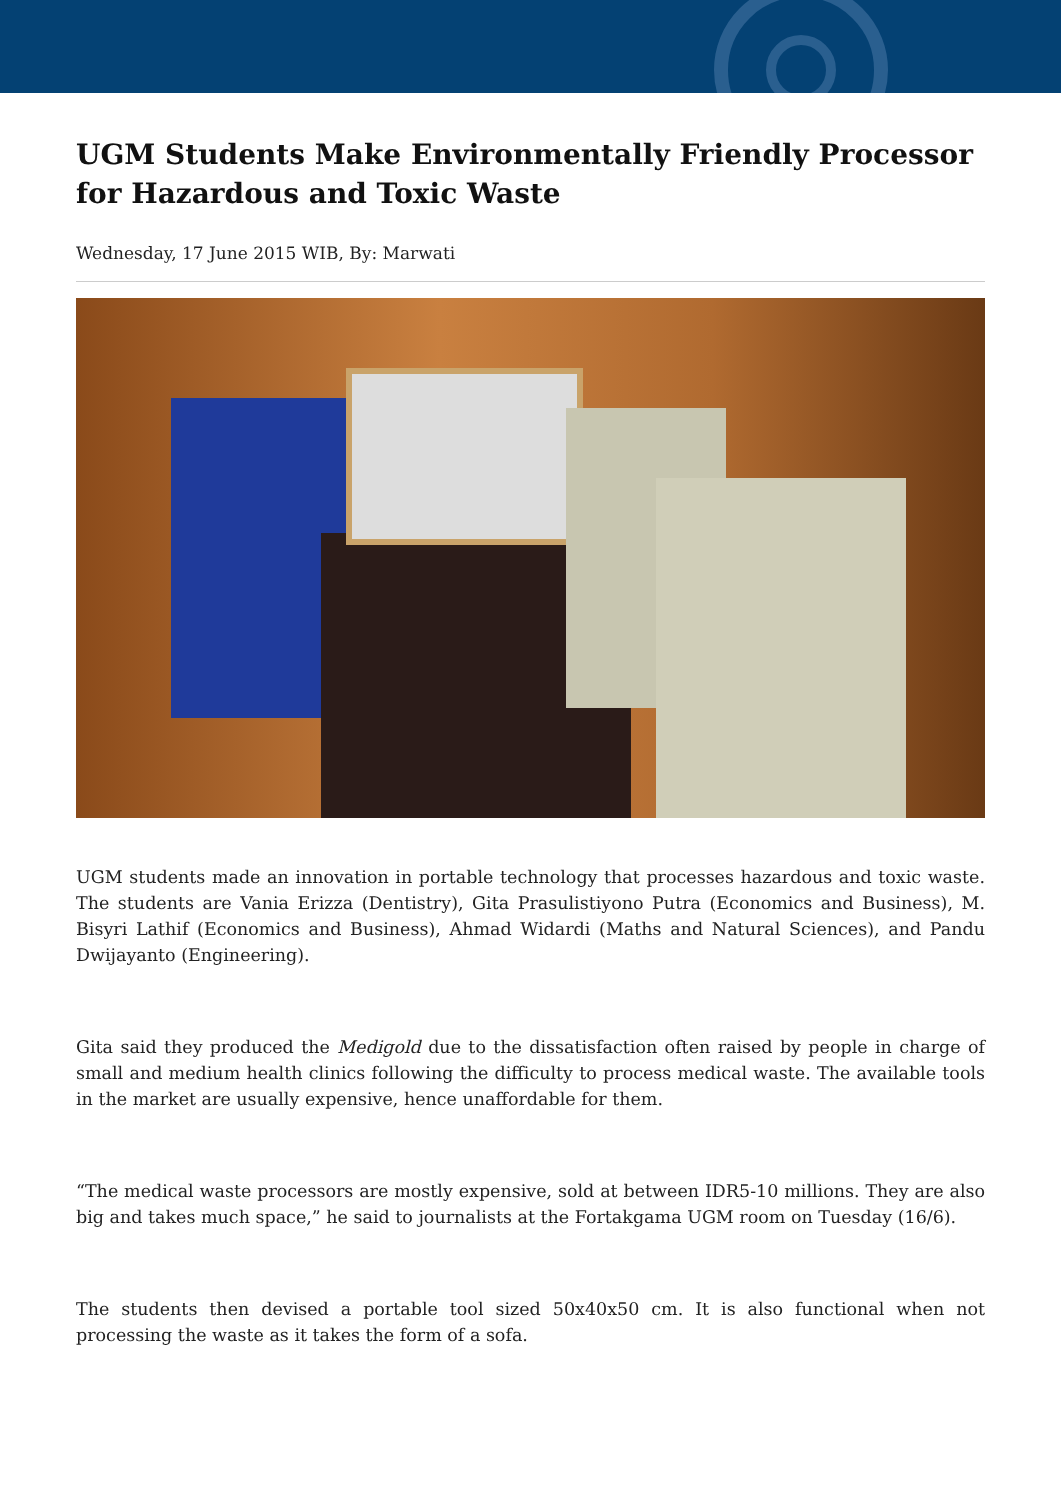UGM Students Make Environmentally Friendly Processor for Hazardous and Toxic Waste
Wednesday, 17 June 2015 WIB, By: Marwati
UGM students made an innovation in portable technology that processes hazardous and toxic waste. The students are Vania Erizza (Dentistry), Gita Prasulistiyono Putra (Economics and Business), M. Bisyri Lathif (Economics and Business), Ahmad Widardi (Maths and Natural Sciences), and Pandu Dwijayanto (Engineering).
Gita said they produced the Medigold due to the dissatisfaction often raised by people in charge of small and medium health clinics following the difficulty to process medical waste. The available tools in the market are usually expensive, hence unaffordable for them.
“The medical waste processors are mostly expensive, sold at between IDR5-10 millions. They are also big and takes much space,” he said to journalists at the Fortakgama UGM room on Tuesday (16/6).
The students then devised a portable tool sized 50x40x50 cm. It is also functional when not processing the waste as it takes the form of a sofa.